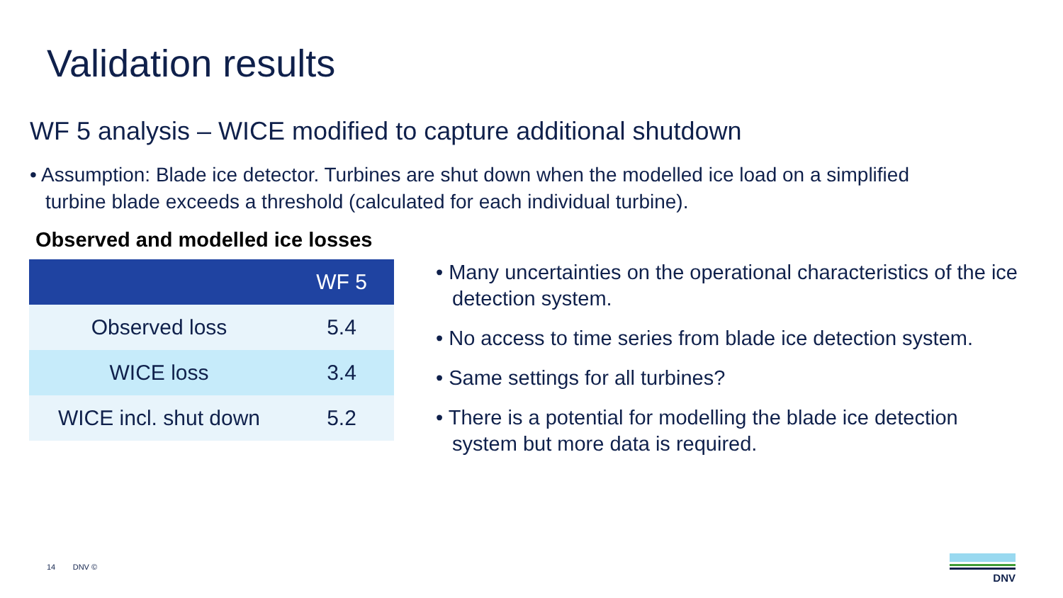Validation results
WF 5 analysis – WICE modified to capture additional shutdown
• Assumption: Blade ice detector. Turbines are shut down when the modelled ice load on a simplified turbine blade exceeds a threshold (calculated for each individual turbine).
Observed and modelled ice losses
| | WF 5 |
| --- | --- |
| Observed loss | 5.4 |
| WICE loss | 3.4 |
| WICE incl. shut down | 5.2 |
• Many uncertainties on the operational characteristics of the ice detection system.
• No access to time series from blade ice detection system.
• Same settings for all turbines?
• There is a potential for modelling the blade ice detection system but more data is required.
14 DNV ©
DNV